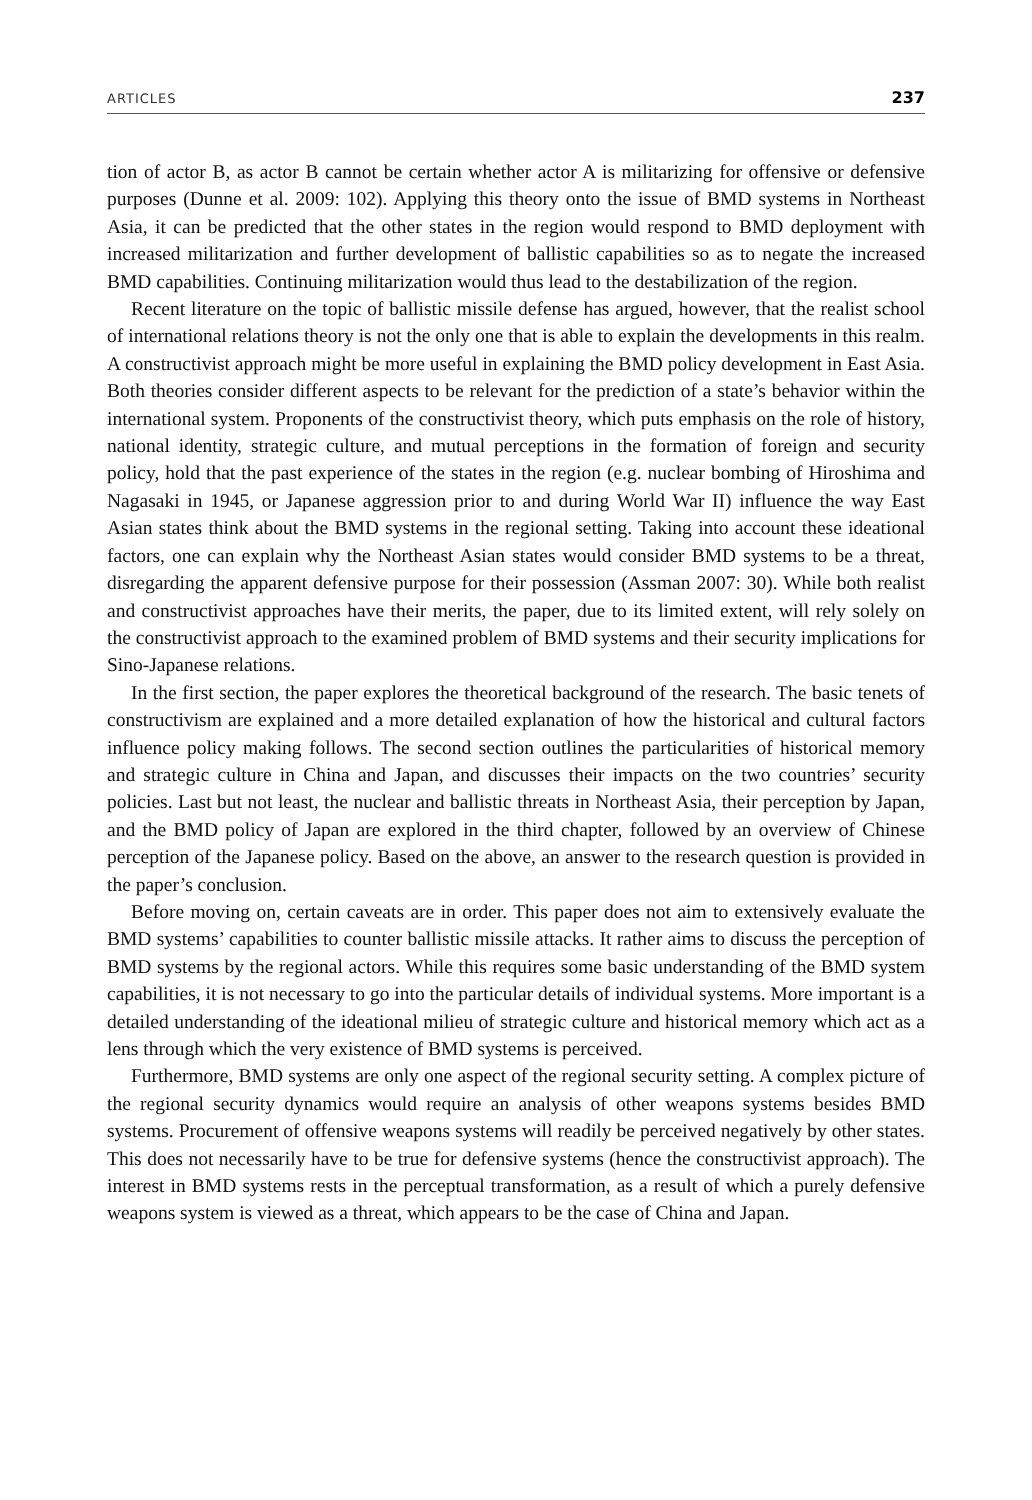ARTICLES 237
tion of actor B, as actor B cannot be certain whether actor A is militarizing for offensive or defensive purposes (Dunne et al. 2009: 102). Applying this theory onto the issue of BMD systems in Northeast Asia, it can be predicted that the other states in the region would respond to BMD deployment with increased militarization and further development of ballistic capabilities so as to negate the increased BMD capabilities. Continuing militarization would thus lead to the destabilization of the region.
Recent literature on the topic of ballistic missile defense has argued, however, that the realist school of international relations theory is not the only one that is able to explain the developments in this realm. A constructivist approach might be more useful in explaining the BMD policy development in East Asia. Both theories consider different aspects to be relevant for the prediction of a state’s behavior within the international system. Proponents of the constructivist theory, which puts emphasis on the role of history, national identity, strategic culture, and mutual perceptions in the formation of foreign and security policy, hold that the past experience of the states in the region (e.g. nuclear bombing of Hiroshima and Nagasaki in 1945, or Japanese aggression prior to and during World War II) influence the way East Asian states think about the BMD systems in the regional setting. Taking into account these ideational factors, one can explain why the Northeast Asian states would consider BMD systems to be a threat, disregarding the apparent defensive purpose for their possession (Assman 2007: 30). While both realist and constructivist approaches have their merits, the paper, due to its limited extent, will rely solely on the constructivist approach to the examined problem of BMD systems and their security implications for Sino-Japanese relations.
In the first section, the paper explores the theoretical background of the research. The basic tenets of constructivism are explained and a more detailed explanation of how the historical and cultural factors influence policy making follows. The second section outlines the particularities of historical memory and strategic culture in China and Japan, and discusses their impacts on the two countries’ security policies. Last but not least, the nuclear and ballistic threats in Northeast Asia, their perception by Japan, and the BMD policy of Japan are explored in the third chapter, followed by an overview of Chinese perception of the Japanese policy. Based on the above, an answer to the research question is provided in the paper’s conclusion.
Before moving on, certain caveats are in order. This paper does not aim to extensively evaluate the BMD systems’ capabilities to counter ballistic missile attacks. It rather aims to discuss the perception of BMD systems by the regional actors. While this requires some basic understanding of the BMD system capabilities, it is not necessary to go into the particular details of individual systems. More important is a detailed understanding of the ideational milieu of strategic culture and historical memory which act as a lens through which the very existence of BMD systems is perceived.
Furthermore, BMD systems are only one aspect of the regional security setting. A complex picture of the regional security dynamics would require an analysis of other weapons systems besides BMD systems. Procurement of offensive weapons systems will readily be perceived negatively by other states. This does not necessarily have to be true for defensive systems (hence the constructivist approach). The interest in BMD systems rests in the perceptual transformation, as a result of which a purely defensive weapons system is viewed as a threat, which appears to be the case of China and Japan.